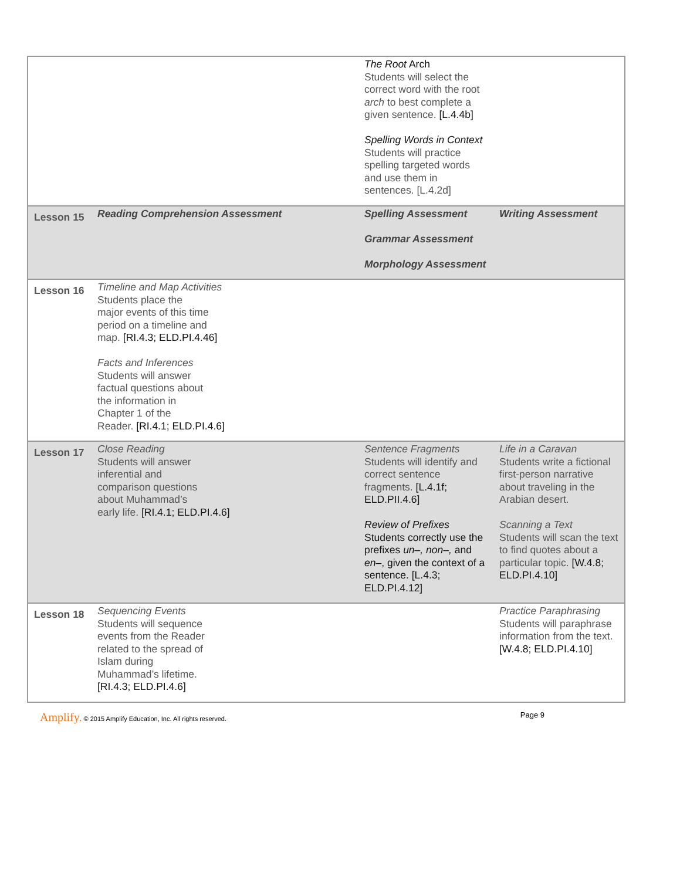| | | The Root Arch Students will select the correct word with the root arch to best complete a given sentence. [L.4.4b] Spelling Words in Context Students will practice spelling targeted words and use them in sentences. [L.4.2d] | |
| Lesson 15 | Reading Comprehension Assessment | Spelling Assessment Grammar Assessment Morphology Assessment | Writing Assessment |
| Lesson 16 | Timeline and Map Activities Students place the major events of this time period on a timeline and map. [RI.4.3; ELD.PI.4.46] Facts and Inferences Students will answer factual questions about the information in Chapter 1 of the Reader. [RI.4.1; ELD.PI.4.6] | | |
| Lesson 17 | Close Reading Students will answer inferential and comparison questions about Muhammad’s early life. [RI.4.1; ELD.PI.4.6] | Sentence Fragments Students will identify and correct sentence fragments. [L.4.1f; ELD.PII.4.6] Review of Prefixes Students correctly use the prefixes un–, non–, and en– , given the context of a sentence. [L.4.3; ELD.PI.4.12] | Life in a Caravan Students write a fictional first-person narrative about traveling in the Arabian desert. Scanning a Text Students will scan the text to find quotes about a particular topic. [W.4.8; ELD.PI.4.10] |
| Lesson 18 | Sequencing Events Students will sequence events from the Reader related to the spread of Islam during Muhammad’s lifetime. [RI.4.3; ELD.PI.4.6] | | Practice Paraphrasing Students will paraphrase information from the text. [W.4.8; ELD.PI.4.10] |
Amplify. © 2015 Amplify Education, Inc. All rights reserved.
Page 9